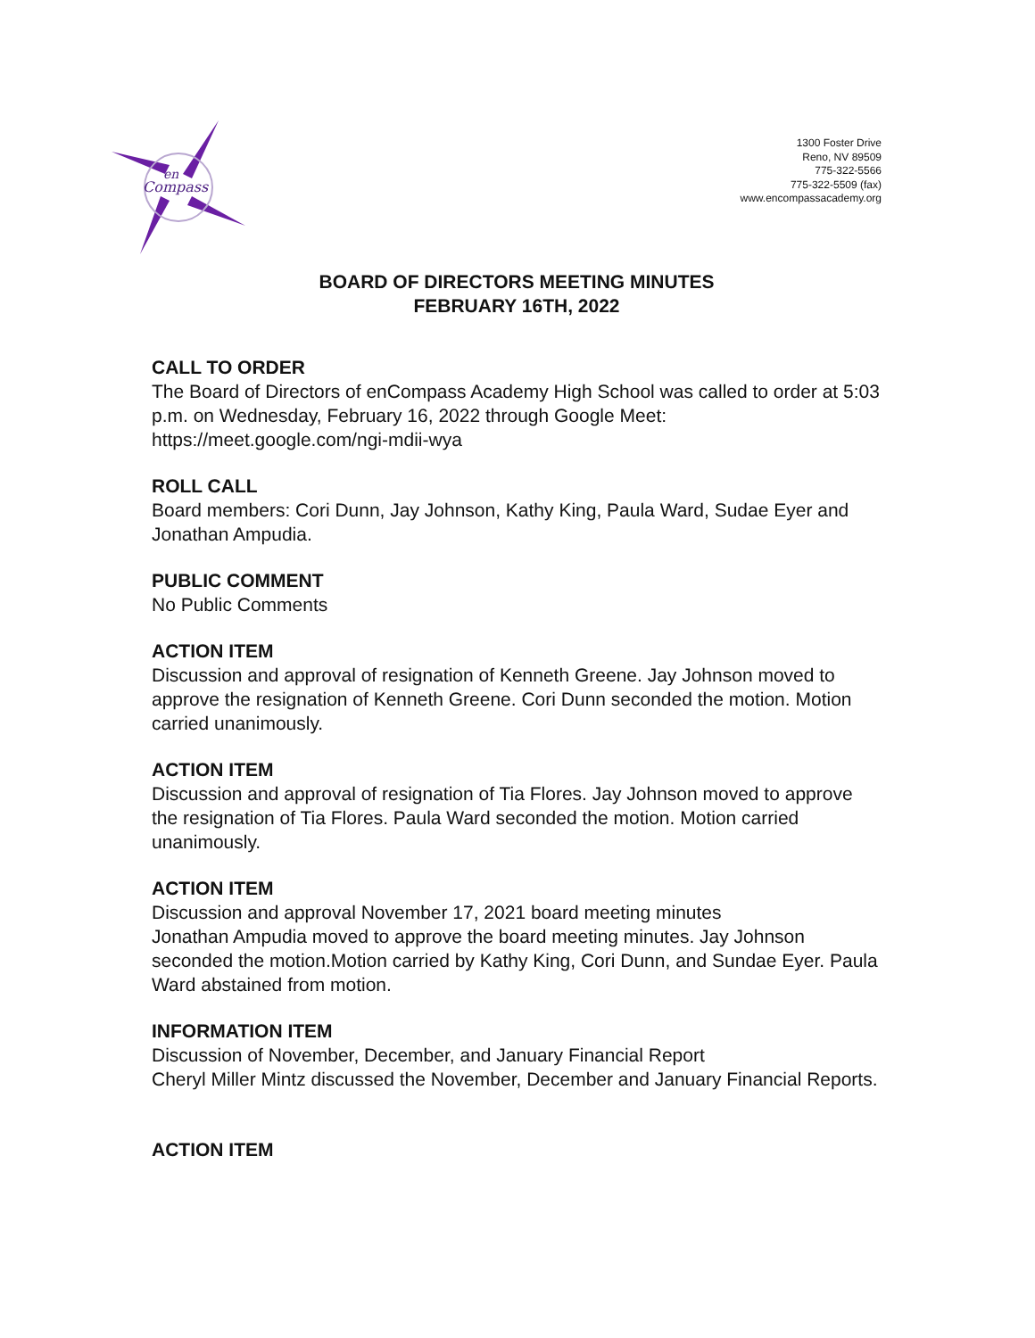en
Compass
1300 Foster Drive
Reno, NV 89509
775-322-5566
775-322-5509 (fax)
www.encompassacademy.org
BOARD OF DIRECTORS MEETING MINUTES
FEBRUARY 16TH, 2022
CALL TO ORDER
The Board of Directors of enCompass Academy High School was called to order at 5:03 p.m. on Wednesday, February 16, 2022 through Google Meet: https://meet.google.com/ngi-mdii-wya
ROLL CALL
Board members: Cori Dunn, Jay Johnson, Kathy King, Paula Ward, Sudae Eyer and Jonathan Ampudia.
PUBLIC COMMENT
No Public Comments
ACTION ITEM
Discussion and approval of resignation of Kenneth Greene. Jay Johnson moved to approve the resignation of Kenneth Greene. Cori Dunn seconded the motion. Motion carried unanimously.
ACTION ITEM
Discussion and approval of resignation of Tia Flores. Jay Johnson moved to approve the resignation of Tia Flores. Paula Ward seconded the motion. Motion carried unanimously.
ACTION ITEM
Discussion and approval November 17, 2021 board meeting minutes
Jonathan Ampudia moved to approve the board meeting minutes. Jay Johnson seconded the motion.Motion carried by Kathy King, Cori Dunn, and Sundae Eyer. Paula Ward abstained from motion.
INFORMATION ITEM
Discussion of November, December, and January Financial Report
Cheryl Miller Mintz discussed the November, December and January Financial Reports.
ACTION ITEM